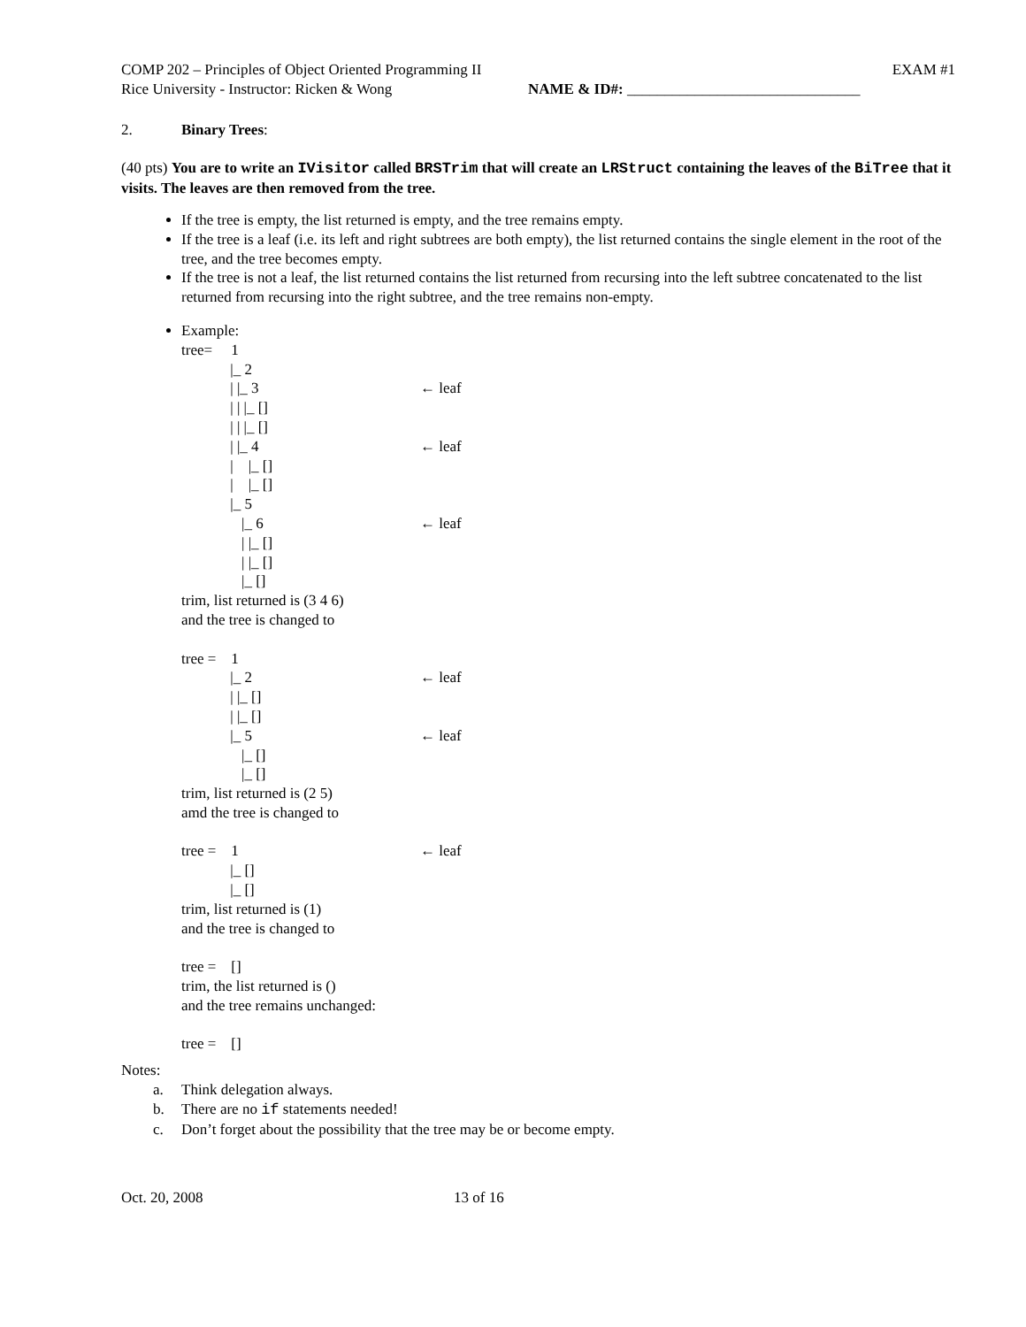COMP 202 – Principles of Object Oriented Programming II EXAM #1
Rice University - Instructor: Ricken & Wong NAME & ID#: _______________________________
2. Binary Trees:
(40 pts) You are to write an IVisitor called BRSTrim that will create an LRStruct containing the leaves of the BiTree that it visits. The leaves are then removed from the tree.
If the tree is empty, the list returned is empty, and the tree remains empty.
If the tree is a leaf (i.e. its left and right subtrees are both empty), the list returned contains the single element in the root of the tree, and the tree becomes empty.
If the tree is not a leaf, the list returned contains the list returned from recursing into the left subtree concatenated to the list returned from recursing into the right subtree, and the tree remains non-empty.
Example:
tree= 1
|_ 2
| |_ 3 ← leaf
| | |_ []
| | |_ []
| |_ 4 ← leaf
| |_ []
| |_ []
|_ 5
|_ 6 ← leaf
| |_ []
| |_ []
|_ []
trim, list returned is (3 4 6) and the tree is changed to
tree = 1
|_ 2 ← leaf
| |_ []
| |_ []
|_ 5 ← leaf
|_ []
|_ []
trim, list returned is (2 5) amd the tree is changed to
tree = 1 ← leaf
|_ []
|_ []
trim, list returned is (1) and the tree is changed to tree = [] trim, the list returned is () and the tree remains unchanged: tree = []
Notes:
a. Think delegation always.
b. There are no if statements needed!
c. Don’t forget about the possibility that the tree may be or become empty.
Oct. 20, 2008 13 of 16